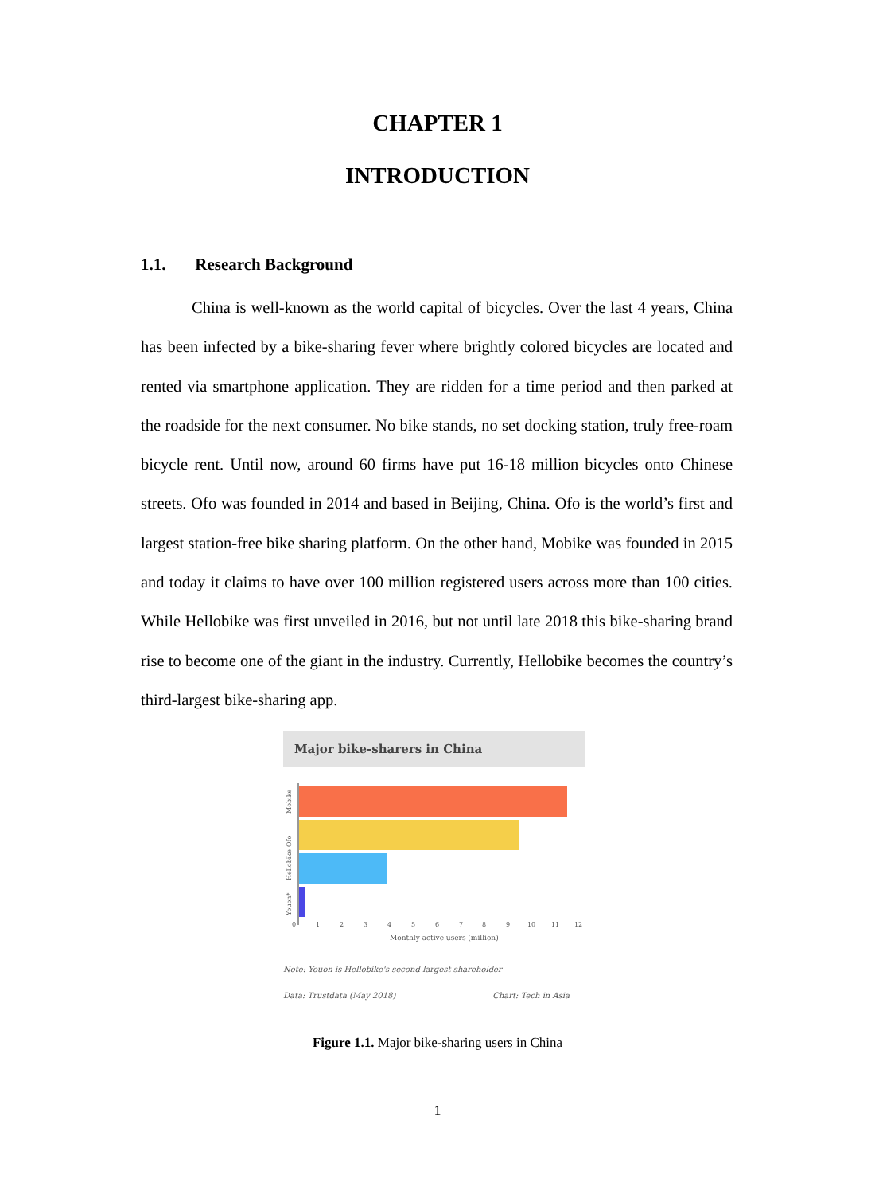CHAPTER 1
INTRODUCTION
1.1. Research Background
China is well-known as the world capital of bicycles. Over the last 4 years, China has been infected by a bike-sharing fever where brightly colored bicycles are located and rented via smartphone application. They are ridden for a time period and then parked at the roadside for the next consumer. No bike stands, no set docking station, truly free-roam bicycle rent. Until now, around 60 firms have put 16-18 million bicycles onto Chinese streets. Ofo was founded in 2014 and based in Beijing, China. Ofo is the world’s first and largest station-free bike sharing platform. On the other hand, Mobike was founded in 2015 and today it claims to have over 100 million registered users across more than 100 cities. While Hellobike was first unveiled in 2016, but not until late 2018 this bike-sharing brand rise to become one of the giant in the industry. Currently, Hellobike becomes the country’s third-largest bike-sharing app.
Major bike-sharers in China
Mobike
Ofo
Hellobike
Youon*
0
1
2
3
4
5
6
7
8
9
10
11
12
Monthly active users (million)
Note: Youon is Hellobike's second-largest shareholder
Data: Trustdata (May 2018) Chart: Tech in Asia
Figure 1.1. Major bike-sharing users in China
1